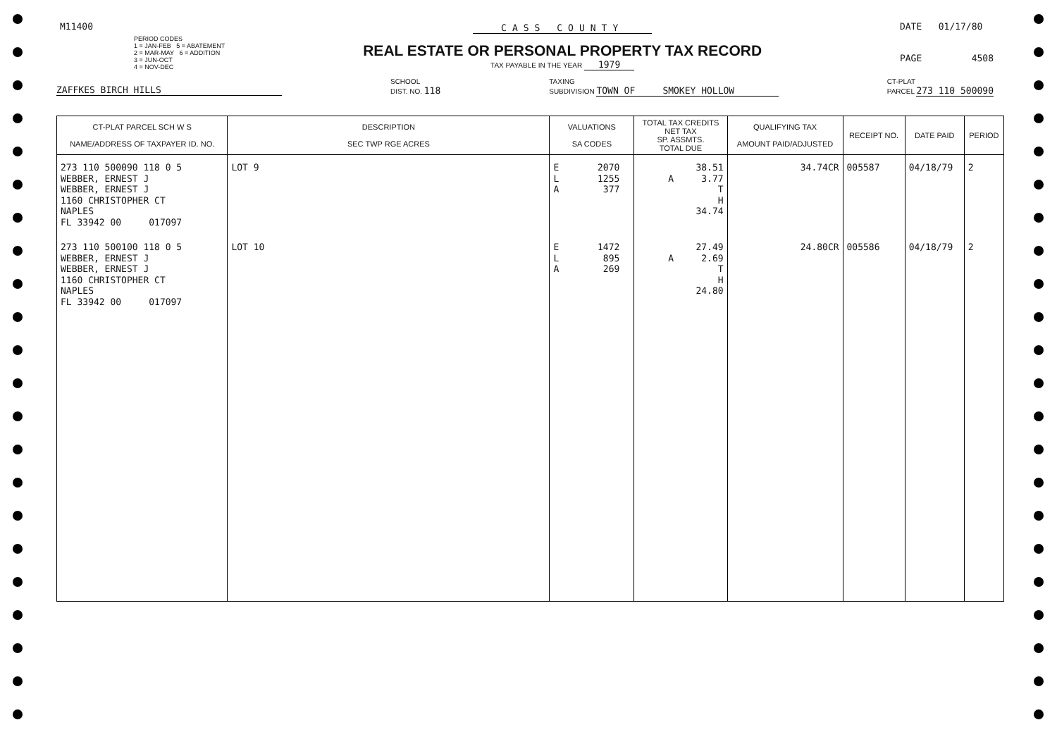M11400
PERIOD CODES
1 = JAN-FEB 5 = ABATEMENT
2 = MAR-MAY 6 = ADDITION
3 = JUN-OCT
4 = NOV-DEC
CASS COUNTY
REAL ESTATE OR PERSONAL PROPERTY TAX RECORD
TAX PAYABLE IN THE YEAR 1979
DATE 01/17/80
PAGE 4508
ZAFFKES BIRCH HILLS SCHOOL
DIST. NO. 118 TAXING
SUBDIVISION TOWN OF SMOKEY HOLLOW CT-PLAT
PARCEL 273 110 500090
| CT-PLAT PARCEL SCH W S NAME/ADDRESS OF TAXPAYER ID. NO. | DESCRIPTION SEC TWP RGE ACRES | VALUATIONS SA CODES | TOTAL TAX CREDITS NET TAX SP. ASSMTS. TOTAL DUE | QUALIFYING TAX AMOUNT PAID/ADJUSTED | RECEIPT NO. | DATE PAID | PERIOD |
| --- | --- | --- | --- | --- | --- | --- | --- |
| 273 110 500090 118 0 5 WEBBER, ERNEST J WEBBER, ERNEST J 1160 CHRISTOPHER CT NAPLES FL 33942 00 017097 | LOT 9 | E 2070 L 1255 A 377 | 38.51 A 3.77 T H 34.74 | 34.74CR | 005587 | 04/18/79 | 2 |
| 273 110 500100 118 0 5 WEBBER, ERNEST J WEBBER, ERNEST J 1160 CHRISTOPHER CT NAPLES FL 33942 00 017097 | LOT 10 | E 1472 L 895 A 269 | 27.49 A 2.69 T H 24.80 | 24.80CR | 005586 | 04/18/79 | 2 |